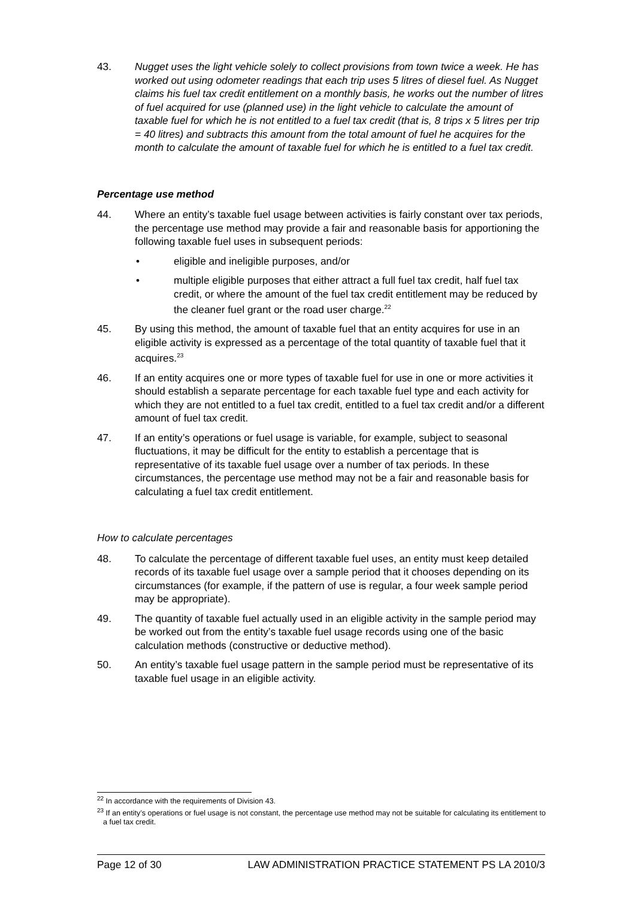43. Nugget uses the light vehicle solely to collect provisions from town twice a week. He has worked out using odometer readings that each trip uses 5 litres of diesel fuel. As Nugget claims his fuel tax credit entitlement on a monthly basis, he works out the number of litres of fuel acquired for use (planned use) in the light vehicle to calculate the amount of taxable fuel for which he is not entitled to a fuel tax credit (that is, 8 trips x 5 litres per trip = 40 litres) and subtracts this amount from the total amount of fuel he acquires for the month to calculate the amount of taxable fuel for which he is entitled to a fuel tax credit.
Percentage use method
44. Where an entity’s taxable fuel usage between activities is fairly constant over tax periods, the percentage use method may provide a fair and reasonable basis for apportioning the following taxable fuel uses in subsequent periods:
• eligible and ineligible purposes, and/or
• multiple eligible purposes that either attract a full fuel tax credit, half fuel tax credit, or where the amount of the fuel tax credit entitlement may be reduced by the cleaner fuel grant or the road user charge.<sup>22</sup>
45. By using this method, the amount of taxable fuel that an entity acquires for use in an eligible activity is expressed as a percentage of the total quantity of taxable fuel that it acquires.<sup>23</sup>
46. If an entity acquires one or more types of taxable fuel for use in one or more activities it should establish a separate percentage for each taxable fuel type and each activity for which they are not entitled to a fuel tax credit, entitled to a fuel tax credit and/or a different amount of fuel tax credit.
47. If an entity’s operations or fuel usage is variable, for example, subject to seasonal fluctuations, it may be difficult for the entity to establish a percentage that is representative of its taxable fuel usage over a number of tax periods. In these circumstances, the percentage use method may not be a fair and reasonable basis for calculating a fuel tax credit entitlement.
How to calculate percentages
48. To calculate the percentage of different taxable fuel uses, an entity must keep detailed records of its taxable fuel usage over a sample period that it chooses depending on its circumstances (for example, if the pattern of use is regular, a four week sample period may be appropriate).
49. The quantity of taxable fuel actually used in an eligible activity in the sample period may be worked out from the entity’s taxable fuel usage records using one of the basic calculation methods (constructive or deductive method).
50. An entity’s taxable fuel usage pattern in the sample period must be representative of its taxable fuel usage in an eligible activity.
<sup>22</sup> In accordance with the requirements of Division 43.
<sup>23</sup> If an entity’s operations or fuel usage is not constant, the percentage use method may not be suitable for calculating its entitlement to a fuel tax credit.
Page 12 of 30 LAW ADMINISTRATION PRACTICE STATEMENT PS LA 2010/3